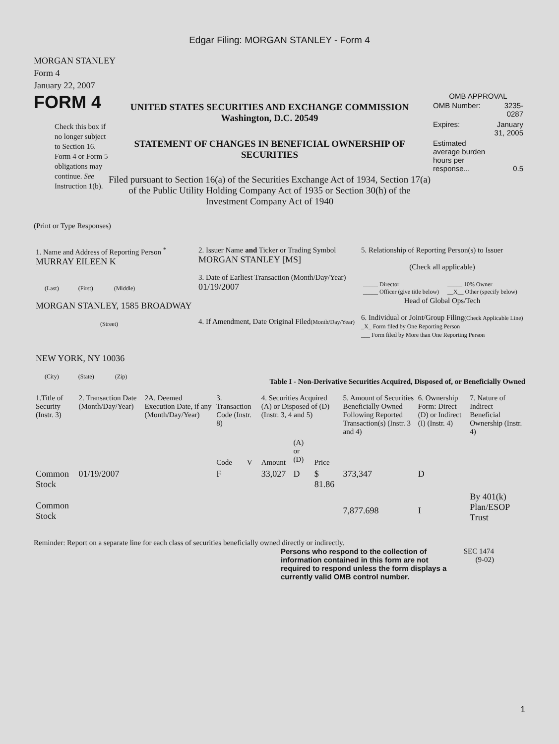Edgar Filing: MORGAN STANLEY - Form 4
MORGAN STANLEY
Form 4
January 22, 2007
FORM 4
Check this box if no longer subject to Section 16. Form 4 or Form 5 obligations may continue. See Instruction 1(b).
UNITED STATES SECURITIES AND EXCHANGE COMMISSION
Washington, D.C. 20549
STATEMENT OF CHANGES IN BENEFICIAL OWNERSHIP OF SECURITIES
Filed pursuant to Section 16(a) of the Securities Exchange Act of 1934, Section 17(a) of the Public Utility Holding Company Act of 1935 or Section 30(h) of the Investment Company Act of 1940
OMB APPROVAL
| OMB Number: | 3235-0287 |
| Expires: | January 31, 2005 |
| Estimated average burden hours per response... | 0.5 |
(Print or Type Responses)
| 1. Name and Address of Reporting Person <sup>*</sup> MURRAY EILEEN K (Last) (First) (Middle) MORGAN STANLEY, 1585 BROADWAY (Street) NEW YORK, NY 10036 (City) (State) (Zip) | 2. Issuer Name and Ticker or Trading Symbol MORGAN STANLEY [MS] 3. Date of Earliest Transaction (Month/Day/Year) 01/19/2007 4. If Amendment, Date Original Filed (Month/Day/Year) | 5. Relationship of Reporting Person(s) to Issuer (Check all applicable) / _____ Director _____ Officer (give title below) / _____ 10% Owner __X__ Other (specify below) / Head of Global Ops/Tech 6. Individual or Joint/Group Filing (Check Applicable Line) _X_ Form filed by One Reporting Person ___ Form filed by More than One Reporting Person |
Table I - Non-Derivative Securities Acquired, Disposed of, or Beneficially Owned
| 1.Title of Security (Instr. 3) | 2. Transaction Date (Month/Day/Year) | 2A. Deemed Execution Date, if any (Month/Day/Year) | 3. Transaction Code (Instr. 8) | | 4. Securities Acquired (A) or Disposed of (D) (Instr. 3, 4 and 5) | | | 5. Amount of Securities Beneficially Owned Following Reported Transaction(s) (Instr. 3 and 4) | 6. Ownership Form: Direct (D) or Indirect (I) (Instr. 4) | 7. Nature of Indirect Beneficial Ownership (Instr. 4) |
| --- | --- | --- | --- | --- | --- | --- | --- | --- | --- | --- |
| | | | Code | V | Amount | (A) or (D) | Price | | | |
| Common Stock | 01/19/2007 | | F | | 33,027 | D | $ 81.86 | 373,347 | D | |
| Common Stock | | | | | | | | 7,877.698 | I | By 401(k) Plan/ESOP Trust |
Reminder: Report on a separate line for each class of securities beneficially owned directly or indirectly.
Persons who respond to the collection of information contained in this form are not required to respond unless the form displays a currently valid OMB control number.
SEC 1474
(9-02)
1